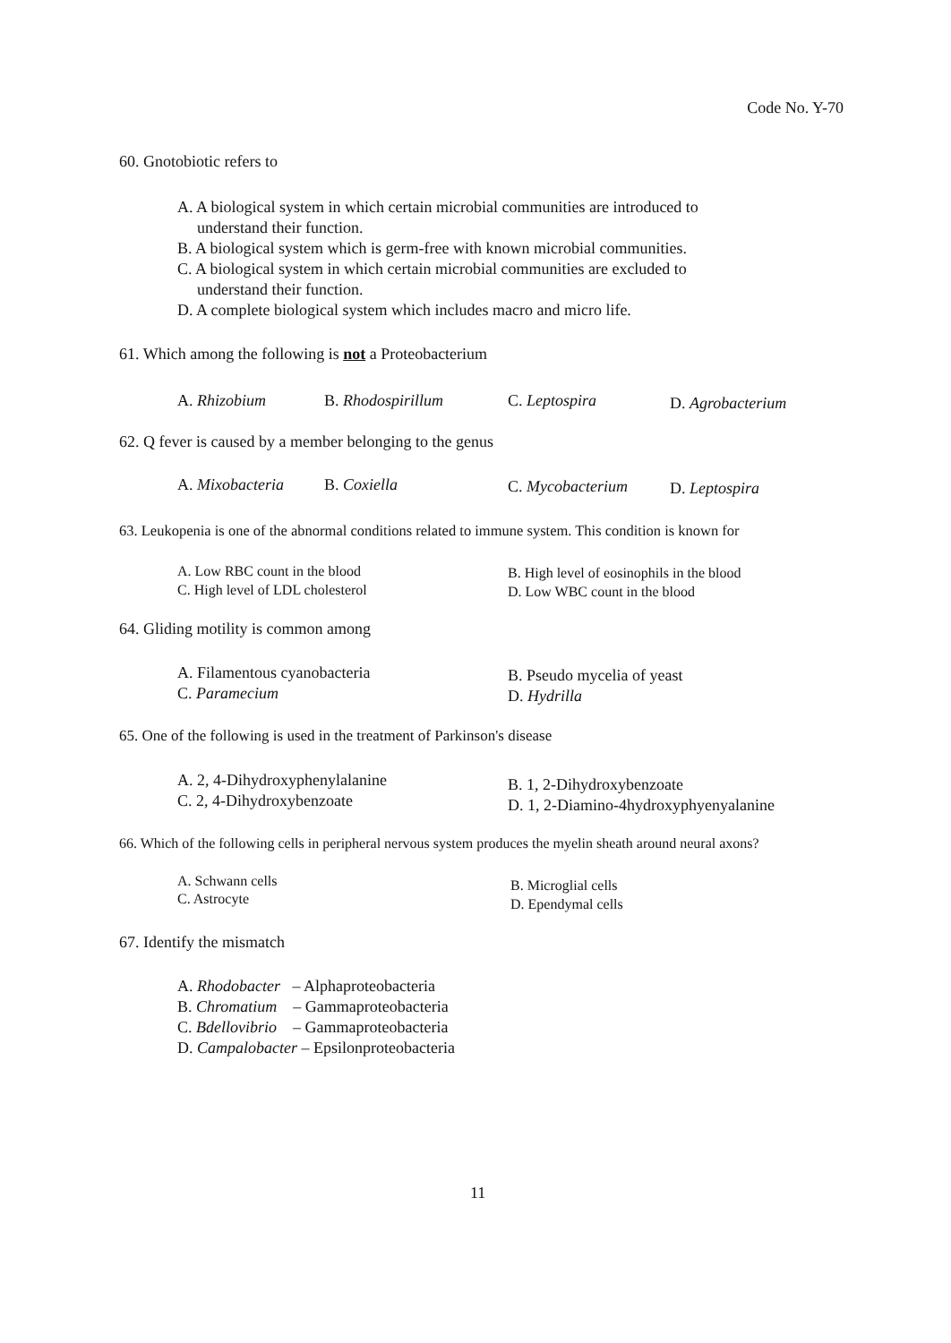Code No. Y-70
60. Gnotobiotic refers to
A. A biological system in which certain microbial communities are introduced to
understand their function.
B. A biological system which is germ-free with known microbial communities.
C. A biological system in which certain microbial communities are excluded to
understand their function.
D. A complete biological system which includes macro and micro life.
61. Which among the following is not a Proteobacterium
A. Rhizobium B. Rhodospirillum C. Leptospira D. Agrobacterium
62. Q fever is caused by a member belonging to the genus
A. Mixobacteria B. Coxiella C. Mycobacterium D. Leptospira
63. Leukopenia is one of the abnormal conditions related to immune system. This condition is known for
A. Low RBC count in the blood
C. High level of LDL cholesterol
B. High level of eosinophils in the blood
D. Low WBC count in the blood
64. Gliding motility is common among
A. Filamentous cyanobacteria
C. Paramecium
B. Pseudo mycelia of yeast
D. Hydrilla
65. One of the following is used in the treatment of Parkinson's disease
A. 2, 4-Dihydroxyphenylalanine
C. 2, 4-Dihydroxybenzoate
B. 1, 2-Dihydroxybenzoate
D. 1, 2-Diamino-4hydroxyphyenyalanine
66. Which of the following cells in peripheral nervous system produces the myelin sheath around neural axons?
A. Schwann cells
C. Astrocyte
B. Microglial cells
D. Ependymal cells
67. Identify the mismatch
A. Rhodobacter – Alphaproteobacteria
B. Chromatium – Gammaproteobacteria
C. Bdellovibrio – Gammaproteobacteria
D. Campalobacter – Epsilonproteobacteria
11